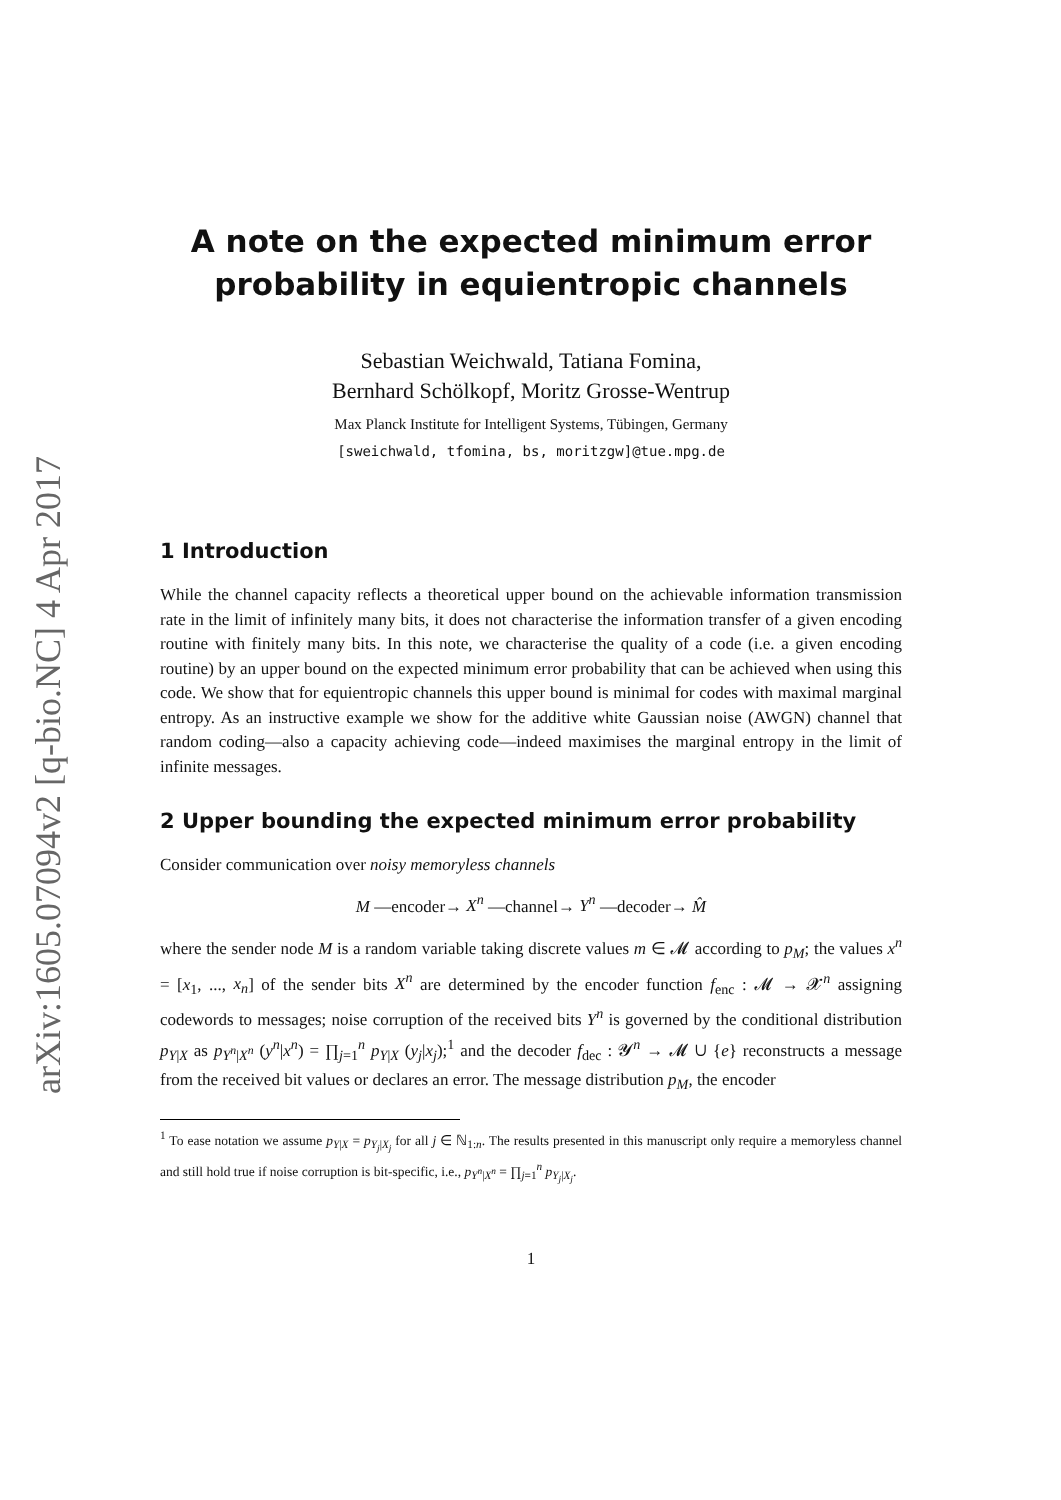arXiv:1605.07094v2 [q-bio.NC] 4 Apr 2017
A note on the expected minimum error
probability in equientropic channels
Sebastian Weichwald, Tatiana Fomina,
Bernhard Schölkopf, Moritz Grosse-Wentrup
Max Planck Institute for Intelligent Systems, Tübingen, Germany
[sweichwald, tfomina, bs, moritzgw]@tue.mpg.de
1 Introduction
While the channel capacity reflects a theoretical upper bound on the achievable information transmission rate in the limit of infinitely many bits, it does not characterise the information transfer of a given encoding routine with finitely many bits. In this note, we characterise the quality of a code (i.e. a given encoding routine) by an upper bound on the expected minimum error probability that can be achieved when using this code. We show that for equientropic channels this upper bound is minimal for codes with maximal marginal entropy. As an instructive example we show for the additive white Gaussian noise (AWGN) channel that random coding—also a capacity achieving code—indeed maximises the marginal entropy in the limit of infinite messages.
2 Upper bounding the expected minimum error probability
Consider communication over noisy memoryless channels
M —encoder→ X<sup>n</sup> —channel→ Y<sup>n</sup> —decoder→ M̂
where the sender node M is a random variable taking discrete values m ∈ 𝓜 according to p<sub>M</sub>; the values x<sup>n</sup> = [x<sub>1</sub>, ..., x<sub>n</sub>] of the sender bits X<sup>n</sup> are determined by the encoder function f<sub>enc</sub> : 𝓜 → 𝓧<sup>n</sup> assigning codewords to messages; noise corruption of the received bits Y<sup>n</sup> is governed by the conditional distribution p<sub>Y|X</sub> as p<sub>Y<sup>n</sup>|X<sup>n</sup></sub> (y<sup>n</sup>|x<sup>n</sup>) = ∏<sub>j=1</sub><sup>n</sup> p<sub>Y|X</sub> (y<sub>j</sub>|x<sub>j</sub>);<sup>1</sup> and the decoder f<sub>dec</sub> : 𝓨<sup>n</sup> → 𝓜 ∪ {e} reconstructs a message from the received bit values or declares an error. The message distribution p<sub>M</sub>, the encoder
<sup>1</sup> To ease notation we assume p<sub>Y|X</sub> = p<sub>Y<sub>j</sub>|X<sub>j</sub></sub> for all j ∈ ℕ<sub>1:n</sub>. The results presented in this manuscript only require a memoryless channel and still hold true if noise corruption is bit-specific, i.e., p<sub>Y<sup>n</sup>|X<sup>n</sup></sub> = ∏<sub>j=1</sub><sup>n</sup> p<sub>Y<sub>j</sub>|X<sub>j</sub></sub>.
1